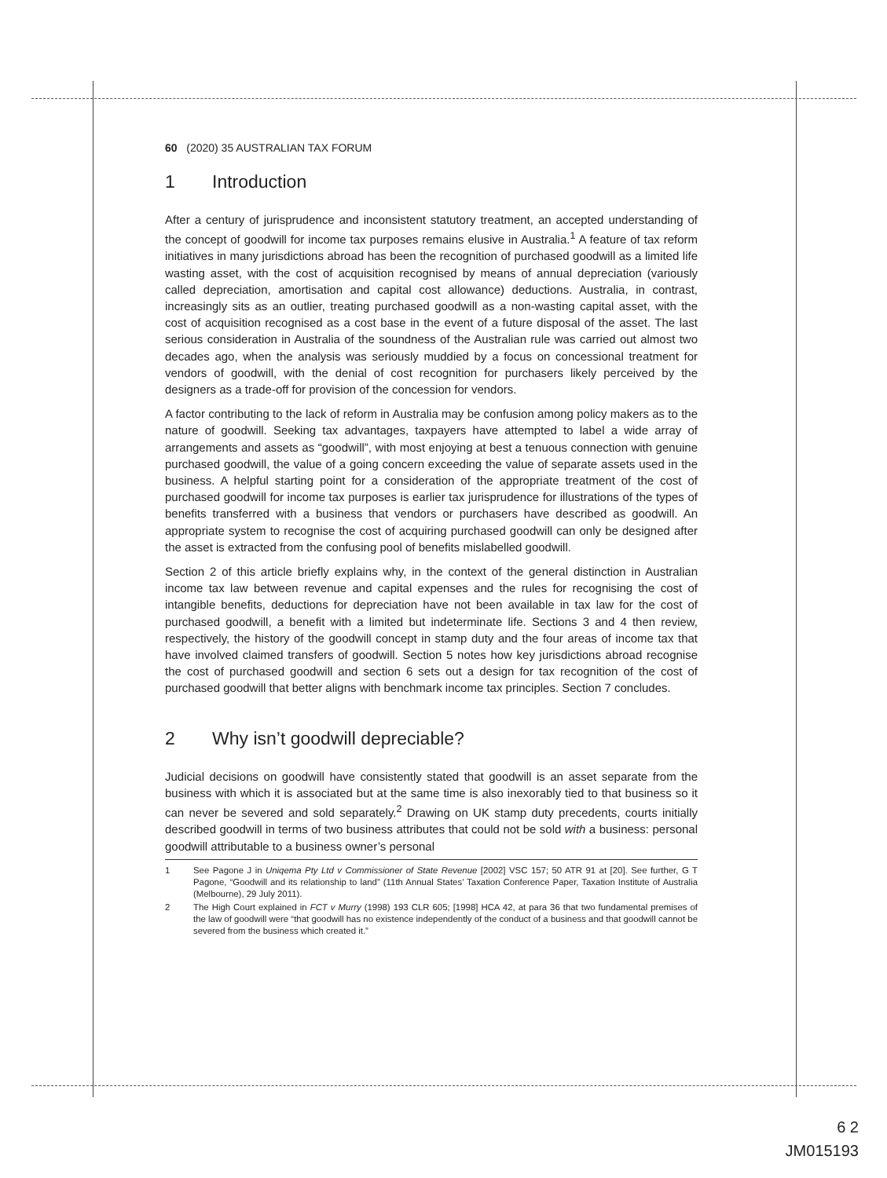60 (2020) 35 AUSTRALIAN TAX FORUM
1 Introduction
After a century of jurisprudence and inconsistent statutory treatment, an accepted understanding of the concept of goodwill for income tax purposes remains elusive in Australia.<sup>1</sup> A feature of tax reform initiatives in many jurisdictions abroad has been the recognition of purchased goodwill as a limited life wasting asset, with the cost of acquisition recognised by means of annual depreciation (variously called depreciation, amortisation and capital cost allowance) deductions. Australia, in contrast, increasingly sits as an outlier, treating purchased goodwill as a non-wasting capital asset, with the cost of acquisition recognised as a cost base in the event of a future disposal of the asset. The last serious consideration in Australia of the soundness of the Australian rule was carried out almost two decades ago, when the analysis was seriously muddied by a focus on concessional treatment for vendors of goodwill, with the denial of cost recognition for purchasers likely perceived by the designers as a trade-off for provision of the concession for vendors.
A factor contributing to the lack of reform in Australia may be confusion among policy makers as to the nature of goodwill. Seeking tax advantages, taxpayers have attempted to label a wide array of arrangements and assets as “goodwill”, with most enjoying at best a tenuous connection with genuine purchased goodwill, the value of a going concern exceeding the value of separate assets used in the business. A helpful starting point for a consideration of the appropriate treatment of the cost of purchased goodwill for income tax purposes is earlier tax jurisprudence for illustrations of the types of benefits transferred with a business that vendors or purchasers have described as goodwill. An appropriate system to recognise the cost of acquiring purchased goodwill can only be designed after the asset is extracted from the confusing pool of benefits mislabelled goodwill.
Section 2 of this article briefly explains why, in the context of the general distinction in Australian income tax law between revenue and capital expenses and the rules for recognising the cost of intangible benefits, deductions for depreciation have not been available in tax law for the cost of purchased goodwill, a benefit with a limited but indeterminate life. Sections 3 and 4 then review, respectively, the history of the goodwill concept in stamp duty and the four areas of income tax that have involved claimed transfers of goodwill. Section 5 notes how key jurisdictions abroad recognise the cost of purchased goodwill and section 6 sets out a design for tax recognition of the cost of purchased goodwill that better aligns with benchmark income tax principles. Section 7 concludes.
2 Why isn’t goodwill depreciable?
Judicial decisions on goodwill have consistently stated that goodwill is an asset separate from the business with which it is associated but at the same time is also inexorably tied to that business so it can never be severed and sold separately.<sup>2</sup> Drawing on UK stamp duty precedents, courts initially described goodwill in terms of two business attributes that could not be sold with a business: personal goodwill attributable to a business owner’s personal
1 See Pagone J in Uniqema Pty Ltd v Commissioner of State Revenue [2002] VSC 157; 50 ATR 91 at [20]. See further, G T Pagone, “Goodwill and its relationship to land” (11th Annual States’ Taxation Conference Paper, Taxation Institute of Australia (Melbourne), 29 July 2011).
2 The High Court explained in FCT v Murry (1998) 193 CLR 605; [1998] HCA 42, at para 36 that two fundamental premises of the law of goodwill were “that goodwill has no existence independently of the conduct of a business and that goodwill cannot be severed from the business which created it.”
6 2
JM015193